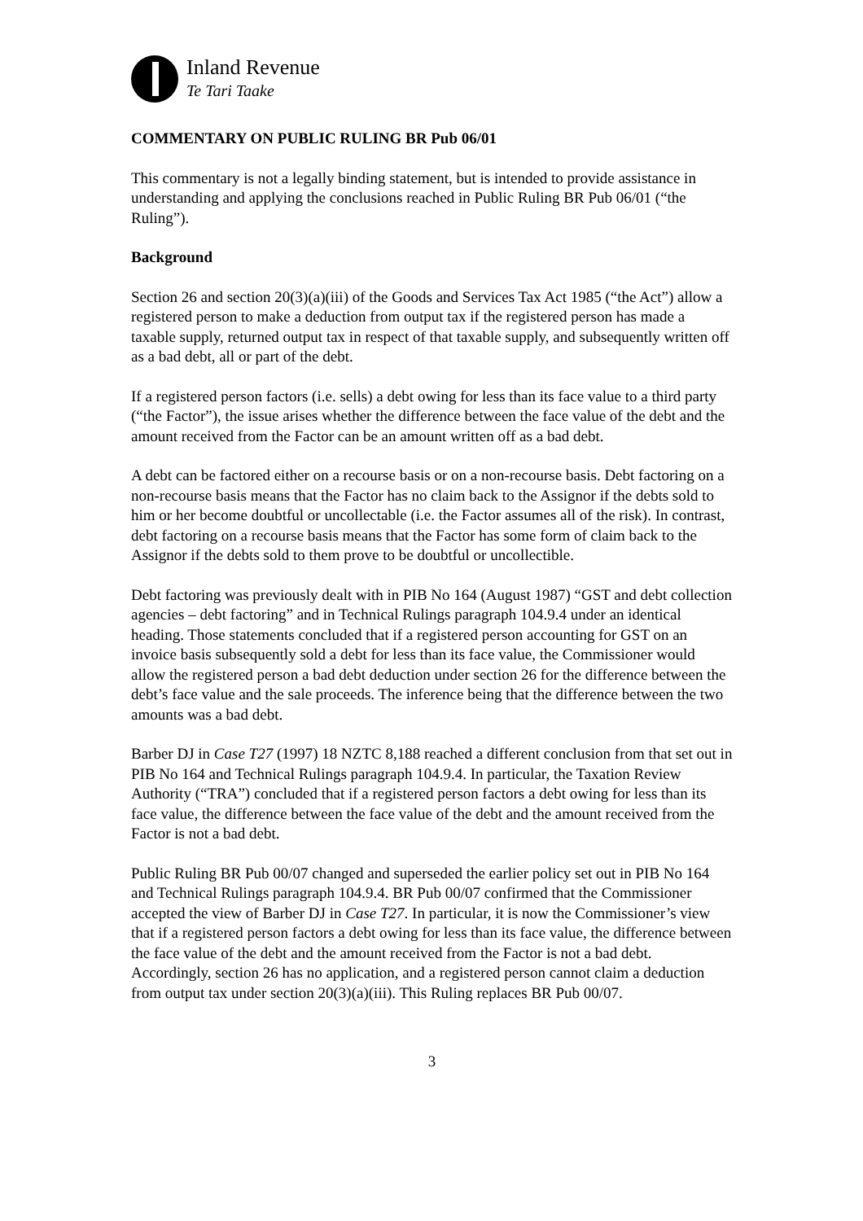Inland Revenue
Te Tari Taake
COMMENTARY ON PUBLIC RULING BR Pub 06/01
This commentary is not a legally binding statement, but is intended to provide assistance in understanding and applying the conclusions reached in Public Ruling BR Pub 06/01 (“the Ruling”).
Background
Section 26 and section 20(3)(a)(iii) of the Goods and Services Tax Act 1985 (“the Act”) allow a registered person to make a deduction from output tax if the registered person has made a taxable supply, returned output tax in respect of that taxable supply, and subsequently written off as a bad debt, all or part of the debt.
If a registered person factors (i.e. sells) a debt owing for less than its face value to a third party (“the Factor”), the issue arises whether the difference between the face value of the debt and the amount received from the Factor can be an amount written off as a bad debt.
A debt can be factored either on a recourse basis or on a non-recourse basis. Debt factoring on a non-recourse basis means that the Factor has no claim back to the Assignor if the debts sold to him or her become doubtful or uncollectable (i.e. the Factor assumes all of the risk). In contrast, debt factoring on a recourse basis means that the Factor has some form of claim back to the Assignor if the debts sold to them prove to be doubtful or uncollectible.
Debt factoring was previously dealt with in PIB No 164 (August 1987) “GST and debt collection agencies – debt factoring” and in Technical Rulings paragraph 104.9.4 under an identical heading. Those statements concluded that if a registered person accounting for GST on an invoice basis subsequently sold a debt for less than its face value, the Commissioner would allow the registered person a bad debt deduction under section 26 for the difference between the debt’s face value and the sale proceeds. The inference being that the difference between the two amounts was a bad debt.
Barber DJ in Case T27 (1997) 18 NZTC 8,188 reached a different conclusion from that set out in PIB No 164 and Technical Rulings paragraph 104.9.4. In particular, the Taxation Review Authority (“TRA”) concluded that if a registered person factors a debt owing for less than its face value, the difference between the face value of the debt and the amount received from the Factor is not a bad debt.
Public Ruling BR Pub 00/07 changed and superseded the earlier policy set out in PIB No 164 and Technical Rulings paragraph 104.9.4. BR Pub 00/07 confirmed that the Commissioner accepted the view of Barber DJ in Case T27. In particular, it is now the Commissioner’s view that if a registered person factors a debt owing for less than its face value, the difference between the face value of the debt and the amount received from the Factor is not a bad debt. Accordingly, section 26 has no application, and a registered person cannot claim a deduction from output tax under section 20(3)(a)(iii). This Ruling replaces BR Pub 00/07.
3